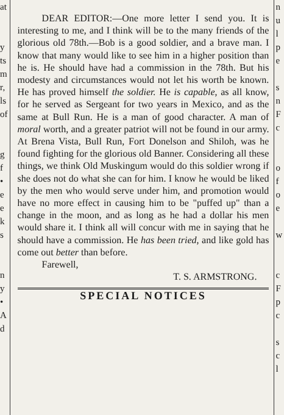at
y
ts
m
r,
ls
of
g
f
•
e
e
k
s
n
y
•
A
d
DEAR EDITOR:—One more letter I send you. It is interesting to me, and I think will be to the many friends of the glorious old 78th.—Bob is a good soldier, and a brave man. I know that many would like to see him in a higher position than he is. He should have had a commission in the 78th. But his modesty and circumstances would not let his worth be known. He has proved himself the soldier. He is capable, as all know, for he served as Sergeant for two years in Mexico, and as the same at Bull Run. He is a man of good character. A man of moral worth, and a greater patriot will not be found in our army. At Brena Vista, Bull Run, Fort Donelson and Shiloh, was he found fighting for the glorious old Banner. Considering all these things, we think Old Muskingum would do this soldier wrong if she does not do what she can for him. I know he would be liked by the men who would serve under him, and promotion would have no more effect in causing him to be "puffed up" than a change in the moon, and as long as he had a dollar his men would share it. I think all will concur with me in saying that he should have a commission. He has been tried, and like gold has come out better than before.
Farewell,
T. S. ARMSTRONG.
SPECIAL NOTICES
n
u
l
p
e
s
n
F
c
o
f
o
e
w
c
F
p
c
s
c
l